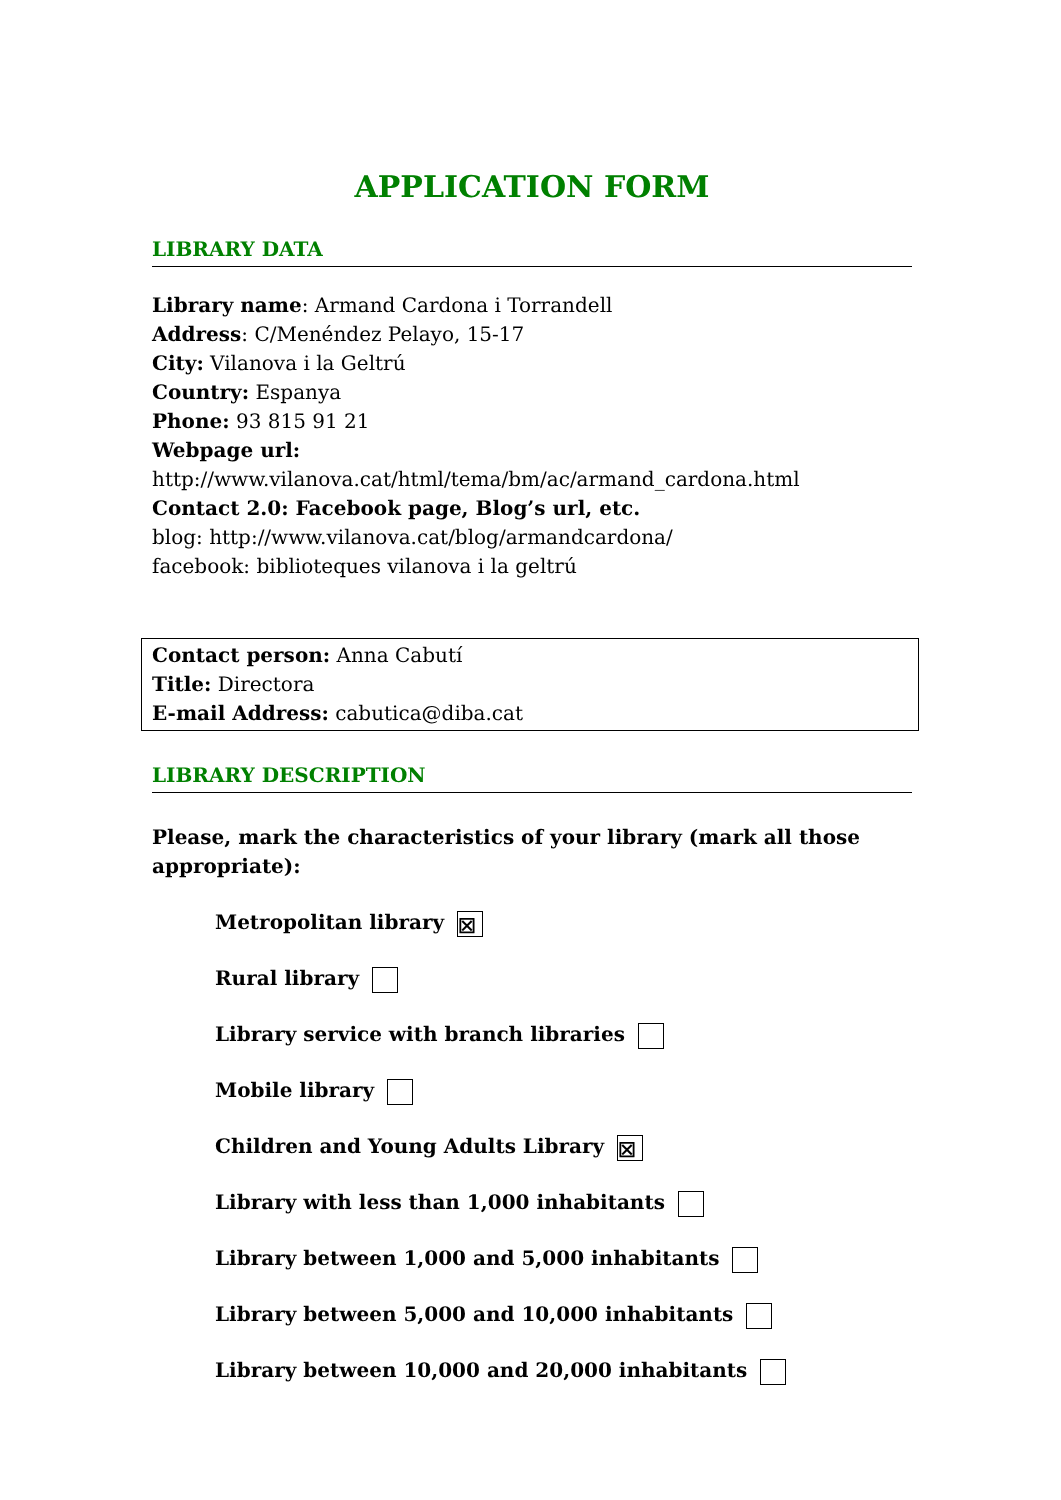APPLICATION FORM
LIBRARY DATA
Library name: Armand Cardona i Torrandell
Address: C/Menéndez Pelayo, 15-17
City: Vilanova i la Geltrú
Country: Espanya
Phone: 93 815 91 21
Webpage url:
http://www.vilanova.cat/html/tema/bm/ac/armand_cardona.html
Contact 2.0: Facebook page, Blog’s url, etc.
blog: http://www.vilanova.cat/blog/armandcardona/
facebook: biblioteques vilanova i la geltrú
Contact person: Anna Cabutí
Title: Directora
E-mail Address: cabutica@diba.cat
LIBRARY DESCRIPTION
Please, mark the characteristics of your library (mark all those appropriate):
Metropolitan library ☒
Rural library
Library service with branch libraries
Mobile library
Children and Young Adults Library ☒
Library with less than 1,000 inhabitants
Library between 1,000 and 5,000 inhabitants
Library between 5,000 and 10,000 inhabitants
Library between 10,000 and 20,000 inhabitants